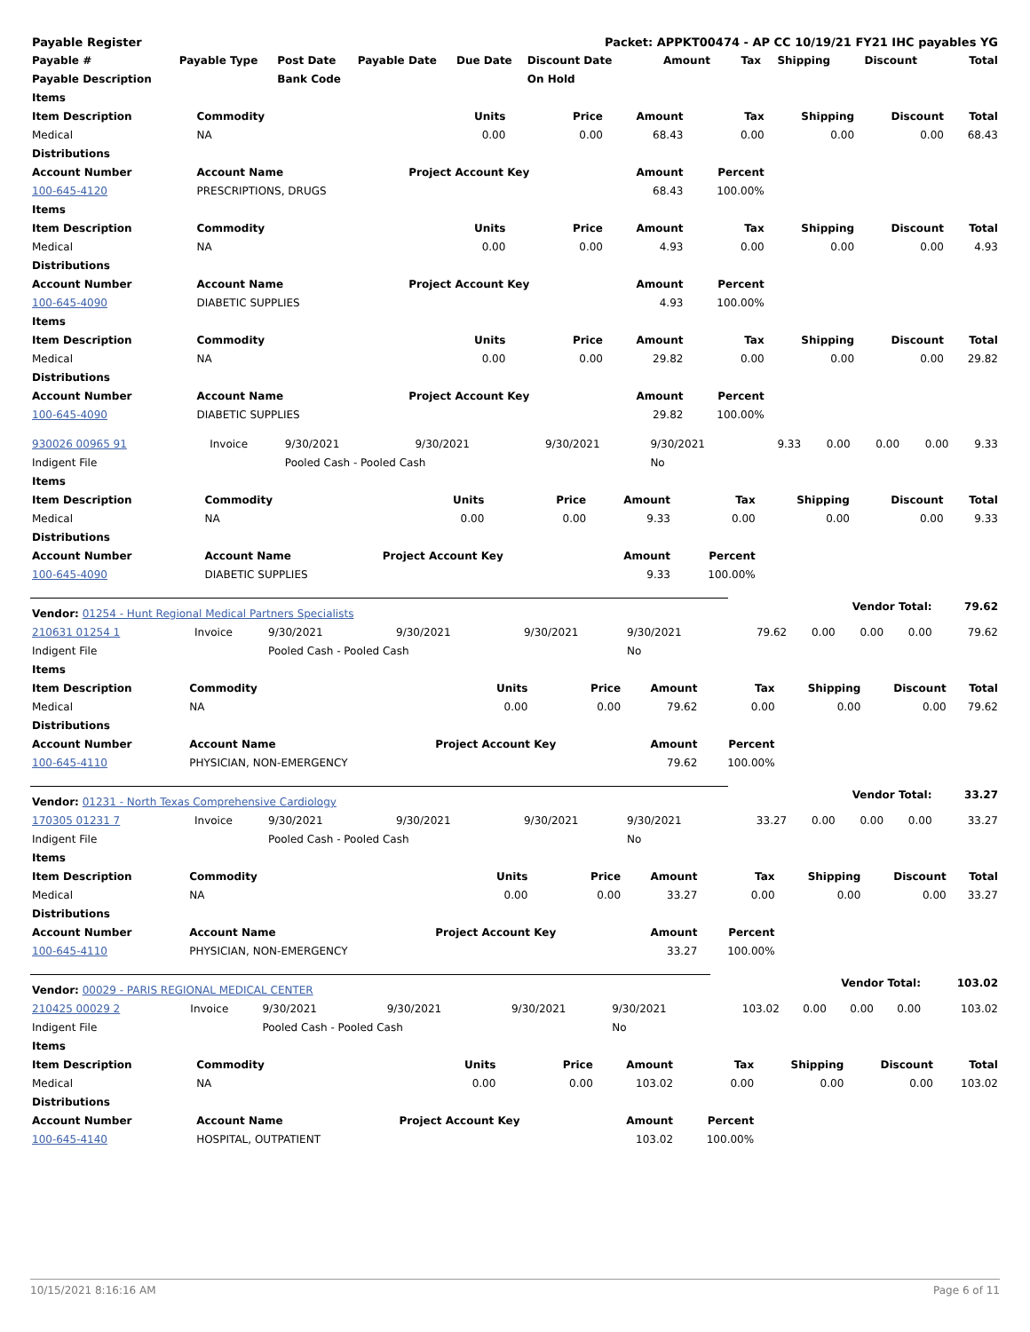| Payable Register | | | | | Packet: APPKT00474 - AP CC 10/19/21 FY21 IHC payables YG | | | | | |
| Payable # | Payable Type | Post Date | Payable Date | Due Date | Discount Date | Amount | Tax | Shipping | Discount | Total |
| Payable Description | | Bank Code | | | On Hold | | | | | |
| Items | | | | | | | | |
| --- | --- | --- | --- | --- | --- | --- | --- | --- |
| Item Description | Commodity | Units | Price | Amount | Tax | Shipping | Discount | Total |
| Medical | NA | 0.00 | 0.00 | 68.43 | 0.00 | 0.00 | 0.00 | 68.43 |
| Distributions | | | | | | | | |
| Account Number | Account Name | Project Account Key | | Amount | Percent | | | |
| 100-645-4120 | PRESCRIPTIONS, DRUGS | | | 68.43 | 100.00% | | | |
| Items | | | | | | | | |
| Item Description | Commodity | Units | Price | Amount | Tax | Shipping | Discount | Total |
| Medical | NA | 0.00 | 0.00 | 4.93 | 0.00 | 0.00 | 0.00 | 4.93 |
| Distributions | | | | | | | | |
| Account Number | Account Name | Project Account Key | | Amount | Percent | | | |
| 100-645-4090 | DIABETIC SUPPLIES | | | 4.93 | 100.00% | | | |
| Items | | | | | | | | |
| Item Description | Commodity | Units | Price | Amount | Tax | Shipping | Discount | Total |
| Medical | NA | 0.00 | 0.00 | 29.82 | 0.00 | 0.00 | 0.00 | 29.82 |
| Distributions | | | | | | | | |
| Account Number | Account Name | Project Account Key | | Amount | Percent | | | |
| 100-645-4090 | DIABETIC SUPPLIES | | | 29.82 | 100.00% | | | |
| 930026 00965 91 | Invoice | 9/30/2021 | 9/30/2021 | 9/30/2021 | 9/30/2021 | 9.33 | 0.00 | 0.00 | 0.00 | 9.33 |
| Indigent File | | Pooled Cash - Pooled Cash | | | No | | | | | |
| Items | | | | | | | | |
| --- | --- | --- | --- | --- | --- | --- | --- | --- |
| Item Description | Commodity | Units | Price | Amount | Tax | Shipping | Discount | Total |
| Medical | NA | 0.00 | 0.00 | 9.33 | 0.00 | 0.00 | 0.00 | 9.33 |
| Distributions | | | | | | | | |
| Account Number | Account Name | Project Account Key | | Amount | Percent | | | |
| 100-645-4090 | DIABETIC SUPPLIES | | | 9.33 | 100.00% | | | |
| Vendor: 01254 - Hunt Regional Medical Partners Specialists | | | | | | Vendor Total: | | | | 79.62 |
| 210631 01254 1 | Invoice | 9/30/2021 | 9/30/2021 | 9/30/2021 | 9/30/2021 | 79.62 | 0.00 | 0.00 | 0.00 | 79.62 |
| Indigent File | | Pooled Cash - Pooled Cash | | | No | | | | | |
| Items | | | | | | | | |
| --- | --- | --- | --- | --- | --- | --- | --- | --- |
| Item Description | Commodity | Units | Price | Amount | Tax | Shipping | Discount | Total |
| Medical | NA | 0.00 | 0.00 | 79.62 | 0.00 | 0.00 | 0.00 | 79.62 |
| Distributions | | | | | | | | |
| Account Number | Account Name | Project Account Key | | Amount | Percent | | | |
| 100-645-4110 | PHYSICIAN, NON-EMERGENCY | | | 79.62 | 100.00% | | | |
| Vendor: 01231 - North Texas Comprehensive Cardiology | | | | | | Vendor Total: | | | | 33.27 |
| 170305 01231 7 | Invoice | 9/30/2021 | 9/30/2021 | 9/30/2021 | 9/30/2021 | 33.27 | 0.00 | 0.00 | 0.00 | 33.27 |
| Indigent File | | Pooled Cash - Pooled Cash | | | No | | | | | |
| Items | | | | | | | | |
| --- | --- | --- | --- | --- | --- | --- | --- | --- |
| Item Description | Commodity | Units | Price | Amount | Tax | Shipping | Discount | Total |
| Medical | NA | 0.00 | 0.00 | 33.27 | 0.00 | 0.00 | 0.00 | 33.27 |
| Distributions | | | | | | | | |
| Account Number | Account Name | Project Account Key | | Amount | Percent | | | |
| 100-645-4110 | PHYSICIAN, NON-EMERGENCY | | | 33.27 | 100.00% | | | |
| Vendor: 00029 - PARIS REGIONAL MEDICAL CENTER | | | | | | Vendor Total: | | | | 103.02 |
| 210425 00029 2 | Invoice | 9/30/2021 | 9/30/2021 | 9/30/2021 | 9/30/2021 | 103.02 | 0.00 | 0.00 | 0.00 | 103.02 |
| Indigent File | | Pooled Cash - Pooled Cash | | | No | | | | | |
| Items | | | | | | | | |
| --- | --- | --- | --- | --- | --- | --- | --- | --- |
| Item Description | Commodity | Units | Price | Amount | Tax | Shipping | Discount | Total |
| Medical | NA | 0.00 | 0.00 | 103.02 | 0.00 | 0.00 | 0.00 | 103.02 |
| Distributions | | | | | | | | |
| Account Number | Account Name | Project Account Key | | Amount | Percent | | | |
| 100-645-4140 | HOSPITAL, OUTPATIENT | | | 103.02 | 100.00% | | | |
10/15/2021 8:16:16 AM Page 6 of 11